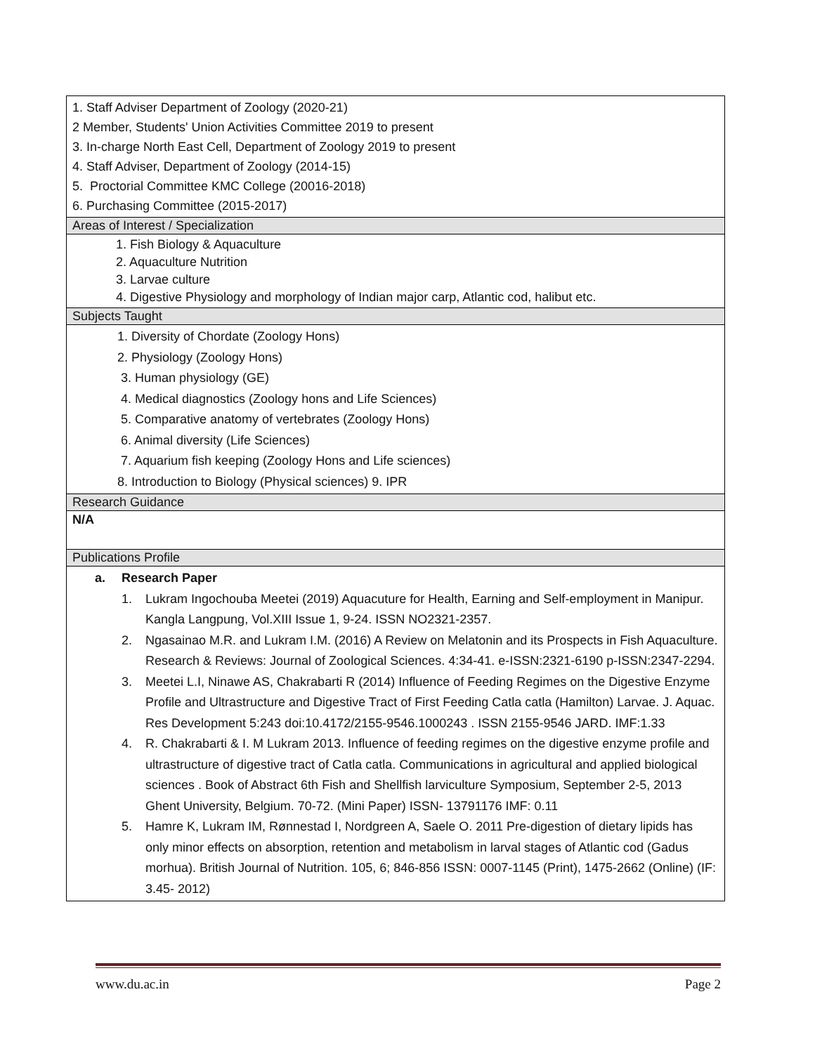| 1. Staff Adviser Department of Zoology (2020-21) 2 Member, Students' Union Activities Committee 2019 to present 3. In-charge North East Cell, Department of Zoology 2019 to present 4. Staff Adviser, Department of Zoology (2014-15) 5. Proctorial Committee KMC College (20016-2018) 6. Purchasing Committee (2015-2017) |
| Areas of Interest / Specialization |
| 1. Fish Biology & Aquaculture 2. Aquaculture Nutrition 3. Larvae culture 4. Digestive Physiology and morphology of Indian major carp, Atlantic cod, halibut etc. |
| Subjects Taught |
| 1. Diversity of Chordate (Zoology Hons) 2. Physiology (Zoology Hons) 3. Human physiology (GE) 4. Medical diagnostics (Zoology hons and Life Sciences) 5. Comparative anatomy of vertebrates (Zoology Hons) 6. Animal diversity (Life Sciences) 7. Aquarium fish keeping (Zoology Hons and Life sciences) 8. Introduction to Biology (Physical sciences) 9. IPR |
| Research Guidance |
| N/A |
| Publications Profile |
| a. Research Paper 1. Lukram Ingochouba Meetei (2019) Aquacuture for Health, Earning and Self-employment in Manipur. Kangla Langpung, Vol.XIII Issue 1, 9-24. ISSN NO2321-2357. 2. Ngasainao M.R. and Lukram I.M. (2016) A Review on Melatonin and its Prospects in Fish Aquaculture. Research & Reviews: Journal of Zoological Sciences. 4:34-41. e-ISSN:2321-6190 p-ISSN:2347-2294. 3. Meetei L.I, Ninawe AS, Chakrabarti R (2014) Influence of Feeding Regimes on the Digestive Enzyme Profile and Ultrastructure and Digestive Tract of First Feeding Catla catla (Hamilton) Larvae. J. Aquac. Res Development 5:243 doi:10.4172/2155-9546.1000243 . ISSN 2155-9546 JARD. IMF:1.33 4. R. Chakrabarti & I. M Lukram 2013. Influence of feeding regimes on the digestive enzyme profile and ultrastructure of digestive tract of Catla catla. Communications in agricultural and applied biological sciences . Book of Abstract 6th Fish and Shellfish larviculture Symposium, September 2-5, 2013 Ghent University, Belgium. 70-72. (Mini Paper) ISSN- 13791176 IMF: 0.11 5. Hamre K, Lukram IM, Rønnestad I, Nordgreen A, Saele O. 2011 Pre-digestion of dietary lipids has only minor effects on absorption, retention and metabolism in larval stages of Atlantic cod (Gadus morhua). British Journal of Nutrition. 105, 6; 846-856 ISSN: 0007-1145 (Print), 1475-2662 (Online) (IF: 3.45- 2012) |
www.du.ac.in Page 2